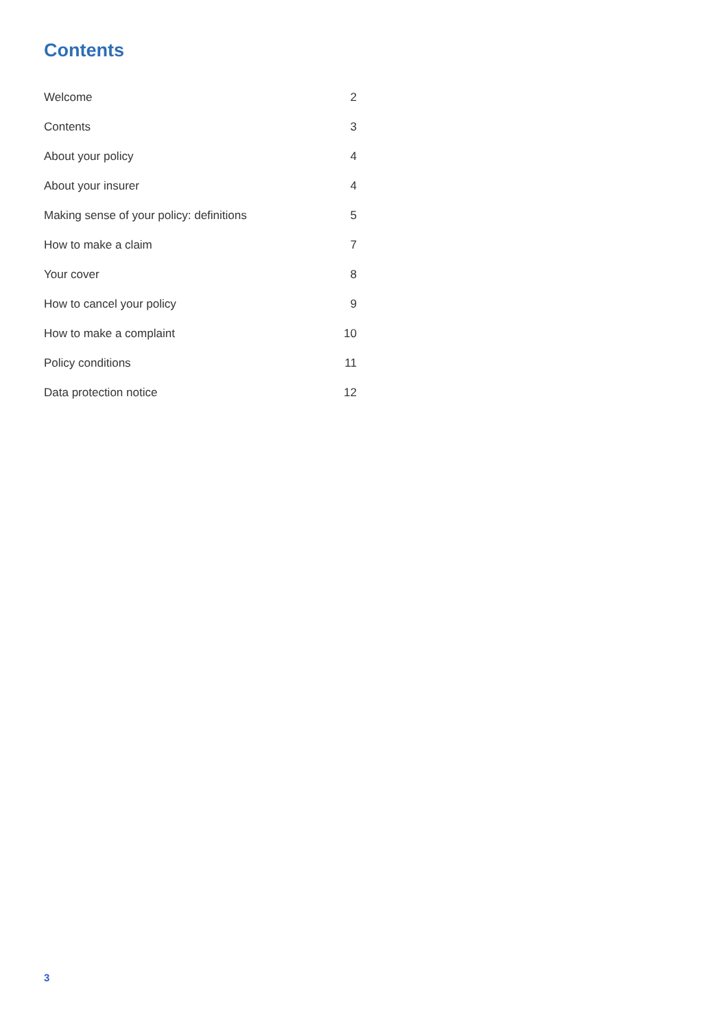Contents
| Welcome | 2 |
| Contents | 3 |
| About your policy | 4 |
| About your insurer | 4 |
| Making sense of your policy: definitions | 5 |
| How to make a claim | 7 |
| Your cover | 8 |
| How to cancel your policy | 9 |
| How to make a complaint | 10 |
| Policy conditions | 11 |
| Data protection notice | 12 |
3